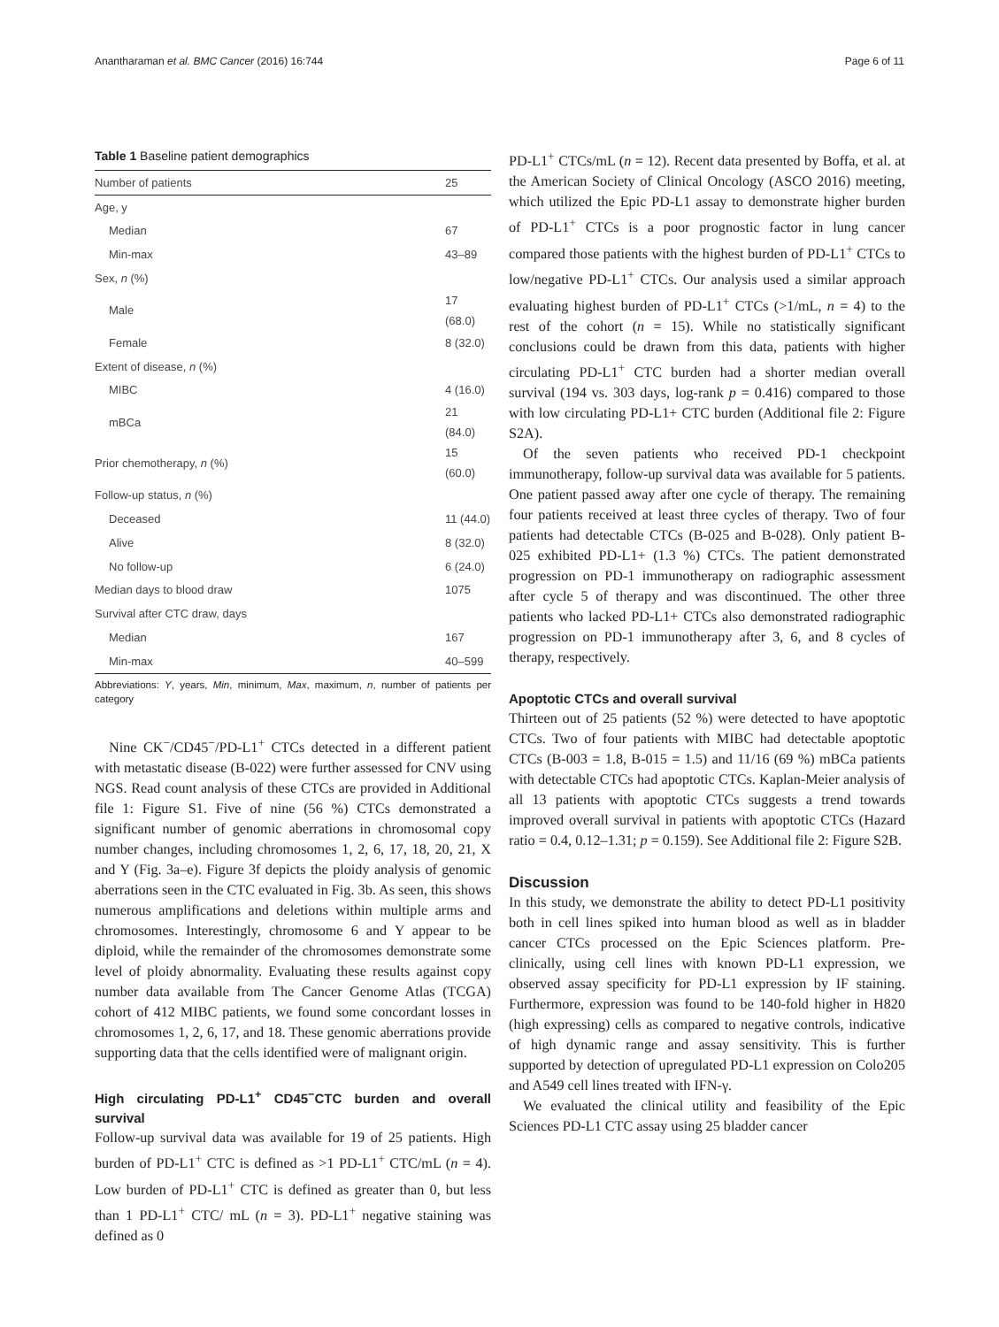Anantharaman et al. BMC Cancer (2016) 16:744 Page 6 of 11
Table 1 Baseline patient demographics
| Number of patients | 25 |
| Age, y | |
| Median | 67 |
| Min-max | 43–89 |
| Sex, n (%) | |
| Male | 17 (68.0) |
| Female | 8 (32.0) |
| Extent of disease, n (%) | |
| MIBC | 4 (16.0) |
| mBCa | 21 (84.0) |
| Prior chemotherapy, n (%) | 15 (60.0) |
| Follow-up status, n (%) | |
| Deceased | 11 (44.0) |
| Alive | 8 (32.0) |
| No follow-up | 6 (24.0) |
| Median days to blood draw | 1075 |
| Survival after CTC draw, days | |
| Median | 167 |
| Min-max | 40–599 |
Abbreviations: Y, years, Min, minimum, Max, maximum, n, number of patients per category
Nine CK<sup>−</sup>/CD45<sup>−</sup>/PD-L1<sup>+</sup> CTCs detected in a different patient with metastatic disease (B-022) were further assessed for CNV using NGS. Read count analysis of these CTCs are provided in Additional file 1: Figure S1. Five of nine (56 %) CTCs demonstrated a significant number of genomic aberrations in chromosomal copy number changes, including chromosomes 1, 2, 6, 17, 18, 20, 21, X and Y (Fig. 3a–e). Figure 3f depicts the ploidy analysis of genomic aberrations seen in the CTC evaluated in Fig. 3b. As seen, this shows numerous amplifications and deletions within multiple arms and chromosomes. Interestingly, chromosome 6 and Y appear to be diploid, while the remainder of the chromosomes demonstrate some level of ploidy abnormality. Evaluating these results against copy number data available from The Cancer Genome Atlas (TCGA) cohort of 412 MIBC patients, we found some concordant losses in chromosomes 1, 2, 6, 17, and 18. These genomic aberrations provide supporting data that the cells identified were of malignant origin.
High circulating PD-L1<sup>+</sup> CD45<sup>−</sup>CTC burden and overall survival
Follow-up survival data was available for 19 of 25 patients. High burden of PD-L1<sup>+</sup> CTC is defined as >1 PD-L1<sup>+</sup> CTC/mL (n = 4). Low burden of PD-L1<sup>+</sup> CTC is defined as greater than 0, but less than 1 PD-L1<sup>+</sup> CTC/ mL (n = 3). PD-L1<sup>+</sup> negative staining was defined as 0
PD-L1<sup>+</sup> CTCs/mL (n = 12). Recent data presented by Boffa, et al. at the American Society of Clinical Oncology (ASCO 2016) meeting, which utilized the Epic PD-L1 assay to demonstrate higher burden of PD-L1<sup>+</sup> CTCs is a poor prognostic factor in lung cancer compared those patients with the highest burden of PD-L1<sup>+</sup> CTCs to low/negative PD-L1<sup>+</sup> CTCs. Our analysis used a similar approach evaluating highest burden of PD-L1<sup>+</sup> CTCs (>1/mL, n = 4) to the rest of the cohort (n = 15). While no statistically significant conclusions could be drawn from this data, patients with higher circulating PD-L1<sup>+</sup> CTC burden had a shorter median overall survival (194 vs. 303 days, log-rank p = 0.416) compared to those with low circulating PD-L1+ CTC burden (Additional file 2: Figure S2A).
Of the seven patients who received PD-1 checkpoint immunotherapy, follow-up survival data was available for 5 patients. One patient passed away after one cycle of therapy. The remaining four patients received at least three cycles of therapy. Two of four patients had detectable CTCs (B-025 and B-028). Only patient B-025 exhibited PD-L1+ (1.3 %) CTCs. The patient demonstrated progression on PD-1 immunotherapy on radiographic assessment after cycle 5 of therapy and was discontinued. The other three patients who lacked PD-L1+ CTCs also demonstrated radiographic progression on PD-1 immunotherapy after 3, 6, and 8 cycles of therapy, respectively.
Apoptotic CTCs and overall survival
Thirteen out of 25 patients (52 %) were detected to have apoptotic CTCs. Two of four patients with MIBC had detectable apoptotic CTCs (B-003 = 1.8, B-015 = 1.5) and 11/16 (69 %) mBCa patients with detectable CTCs had apoptotic CTCs. Kaplan-Meier analysis of all 13 patients with apoptotic CTCs suggests a trend towards improved overall survival in patients with apoptotic CTCs (Hazard ratio = 0.4, 0.12–1.31; p = 0.159). See Additional file 2: Figure S2B.
Discussion
In this study, we demonstrate the ability to detect PD-L1 positivity both in cell lines spiked into human blood as well as in bladder cancer CTCs processed on the Epic Sciences platform. Pre-clinically, using cell lines with known PD-L1 expression, we observed assay specificity for PD-L1 expression by IF staining. Furthermore, expression was found to be 140-fold higher in H820 (high expressing) cells as compared to negative controls, indicative of high dynamic range and assay sensitivity. This is further supported by detection of upregulated PD-L1 expression on Colo205 and A549 cell lines treated with IFN-γ.
We evaluated the clinical utility and feasibility of the Epic Sciences PD-L1 CTC assay using 25 bladder cancer